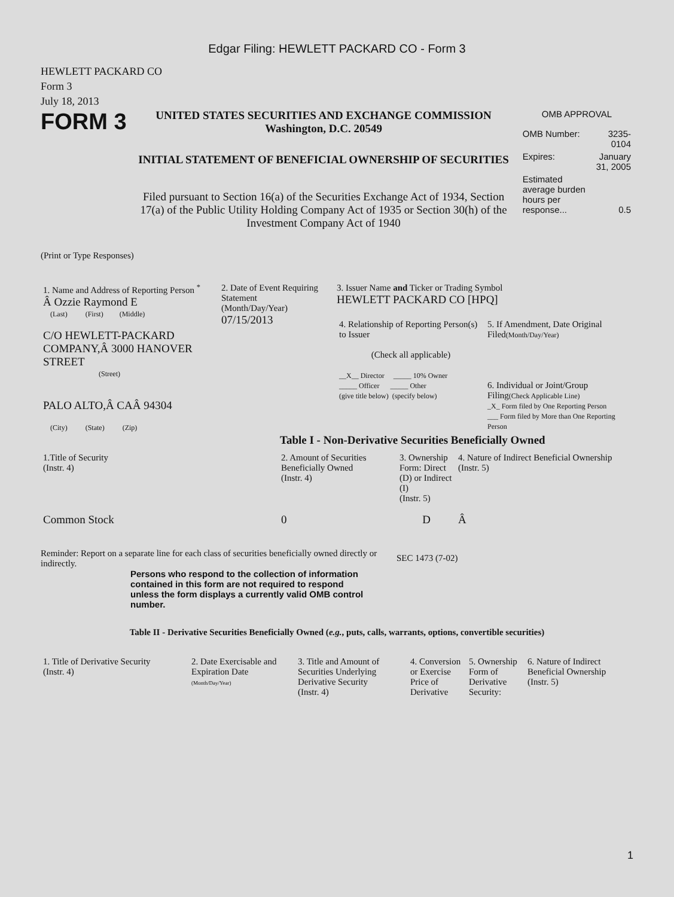Edgar Filing: HEWLETT PACKARD CO - Form 3
HEWLETT PACKARD CO
Form 3
July 18, 2013
FORM 3
UNITED STATES SECURITIES AND EXCHANGE COMMISSION
Washington, D.C. 20549
INITIAL STATEMENT OF BENEFICIAL OWNERSHIP OF SECURITIES
Filed pursuant to Section 16(a) of the Securities Exchange Act of 1934, Section 17(a) of the Public Utility Holding Company Act of 1935 or Section 30(h) of the Investment Company Act of 1940
OMB APPROVAL
| OMB Number: | 3235-0104 |
| Expires: | January 31, 2005 |
| Estimated average burden hours per response... | 0.5 |
(Print or Type Responses)
| 1. Name and Address of Reporting Person <sup>*</sup> Â Ozzie Raymond E (Last) (First) (Middle) C/O HEWLETT-PACKARD COMPANY,Â 3000 HANOVER STREET (Street) PALO ALTO,Â CAÂ 94304 (City) (State) (Zip) | 2. Date of Event Requiring Statement (Month/Day/Year) 07/15/2013 | 3. Issuer Name and Ticker or Trading Symbol HEWLETT PACKARD CO [HPQ] / 4. Relationship of Reporting Person(s) to Issuer (Check all applicable) __X__ Director _____ 10% Owner _____ Officer _____ Other (give title below) (specify below) / 5. If Amendment, Date Original Filed (Month/Day/Year) 6. Individual or Joint/Group Filing (Check Applicable Line) _X_ Form filed by One Reporting Person ___ Form filed by More than One Reporting Person / |
Table I - Non-Derivative Securities Beneficially Owned
| 1.Title of Security (Instr. 4) | 2. Amount of Securities Beneficially Owned (Instr. 4) | 3. Ownership Form: Direct (D) or Indirect (I) (Instr. 5) | 4. Nature of Indirect Beneficial Ownership (Instr. 5) |
| --- | --- | --- | --- |
| Common Stock | 0 | D | Â |
Reminder: Report on a separate line for each class of securities beneficially owned directly or indirectly.
SEC 1473 (7-02)
Persons who respond to the collection of information contained in this form are not required to respond unless the form displays a currently valid OMB control number.
Table II - Derivative Securities Beneficially Owned (e.g., puts, calls, warrants, options, convertible securities)
| 1. Title of Derivative Security (Instr. 4) | 2. Date Exercisable and Expiration Date (Month/Day/Year) | 3. Title and Amount of Securities Underlying Derivative Security (Instr. 4) | 4. Conversion or Exercise Price of Derivative | 5. Ownership Form of Derivative Security: | 6. Nature of Indirect Beneficial Ownership (Instr. 5) |
| --- | --- | --- | --- | --- | --- |
1